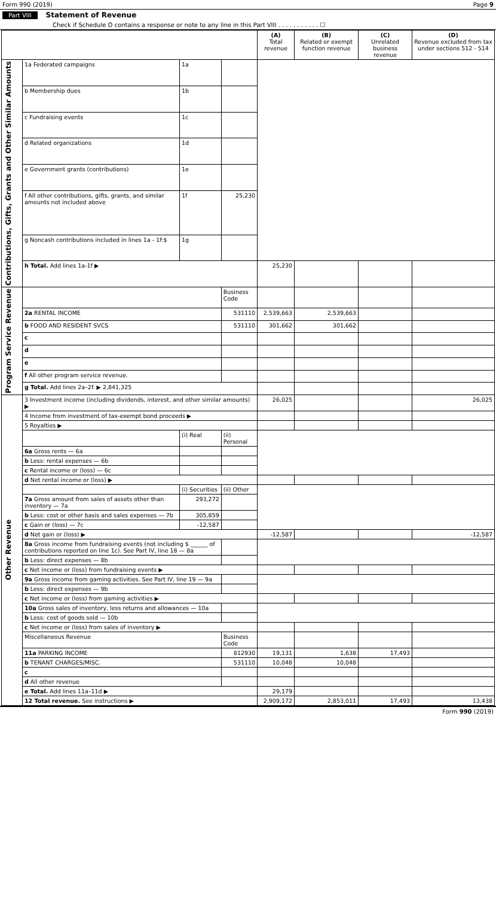Form 990 (2019) Page 9
Part VIII Statement of Revenue
Check if Schedule O contains a response or note to any line in this Part VIII . . . . . . . . . . . ☐
| | | | | (A) Total revenue | (B) Related or exempt function revenue | (C) Unrelated business revenue | (D) Revenue excluded from tax under sections 512 - 514 |
| --- | --- | --- | --- | --- | --- | --- | --- |
| Contributions, Gifts, Grants and Other Similar Amounts | 1a Federated campaigns | 1a | | | | | |
| | b Membership dues | 1b | | | | | |
| | c Fundraising events | 1c | | | | | |
| | d Related organizations | 1d | | | | | |
| | e Government grants (contributions) | 1e | | | | | |
| | f All other contributions, gifts, grants, and similar amounts not included above | 1f | 25,230 | | | | |
| | g Noncash contributions included in lines 1a - 1f:$ | 1g | | | | | |
| | h Total. Add lines 1a-1f ▶ | | | 25,230 | | | |
| Program Service Revenue | | | Business Code | | | | |
| | 2a RENTAL INCOME | | 531110 | 2,539,663 | 2,539,663 | | |
| | b FOOD AND RESIDENT SVCS | | 531110 | 301,662 | 301,662 | | |
| | c | | | | | | |
| | d | | | | | | |
| | e | | | | | | |
| | f All other program service revenue. | | | | | | |
| | g Total. Add lines 2a–2f. ▶ 2,841,325 | | | | | | |
| Other Revenue | 3 Investment income (including dividends, interest, and other similar amounts) ▶ | | | 26,025 | | | 26,025 |
| | 4 Income from investment of tax-exempt bond proceeds ▶ | | | | | | |
| | 5 Royalties ▶ | | | | | | |
| | | (i) Real | (ii) Personal | | | | |
| | 6a Gross rents — 6a | | | | | | |
| | b Less: rental expenses — 6b | | | | | | |
| | c Rental income or (loss) — 6c | | | | | | |
| | d Net rental income or (loss) ▶ | | | | | | |
| | | (i) Securities | (ii) Other | | | | |
| | 7a Gross amount from sales of assets other than inventory — 7a | 293,272 | | | | | |
| | b Less: cost or other basis and sales expenses — 7b | 305,859 | | | | | |
| | c Gain or (loss) — 7c | -12,587 | | | | | |
| | d Net gain or (loss) ▶ | | | -12,587 | | | -12,587 |
| | 8a Gross income from fundraising events (not including $ ______ of contributions reported on line 1c). See Part IV, line 18 — 8a | | | | | | |
| | b Less: direct expenses — 8b | | | | | | |
| | c Net income or (loss) from fundraising events ▶ | | | | | | |
| | 9a Gross income from gaming activities. See Part IV, line 19 — 9a | | | | | | |
| | b Less: direct expenses — 9b | | | | | | |
| | c Net income or (loss) from gaming activities ▶ | | | | | | |
| | 10a Gross sales of inventory, less returns and allowances — 10a | | | | | | |
| | b Less: cost of goods sold — 10b | | | | | | |
| | c Net income or (loss) from sales of inventory ▶ | | | | | | |
| | Miscellaneous Revenue | | Business Code | | | | |
| | 11a PARKING INCOME | | 812930 | 19,131 | 1,638 | 17,493 | |
| | b TENANT CHARGES/MISC. | | 531110 | 10,048 | 10,048 | | |
| | c | | | | | | |
| | d All other revenue | | | | | | |
| | e Total. Add lines 11a–11d ▶ | | | 29,179 | | | |
| | 12 Total revenue. See instructions ▶ | | | 2,909,172 | 2,853,011 | 17,493 | 13,438 |
Form 990 (2019)